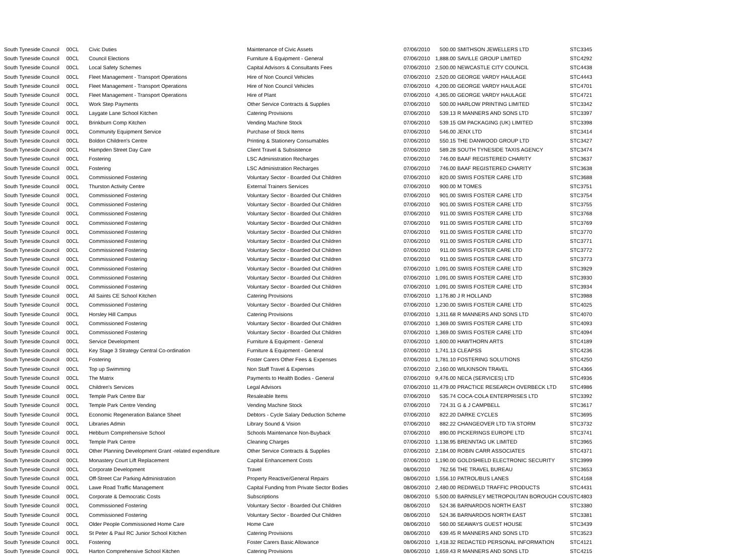| South Tyneside Council | 00CL | Civic Duties | Maintenance of Civic Assets | 07/06/2010 | 500.00 | SMITHSON JEWELLERS LTD | STC3345 |
| South Tyneside Council | 00CL | Council Elections | Furniture & Equipment - General | 07/06/2010 | 1,888.00 | SAVILLE GROUP LIMITED | STC4292 |
| South Tyneside Council | 00CL | Local Safety Schemes | Capital Advisors & Consultants Fees | 07/06/2010 | 2,500.00 | NEWCASTLE CITY COUNCIL | STC4438 |
| South Tyneside Council | 00CL | Fleet Management - Transport Operations | Hire of Non Council Vehicles | 07/06/2010 | 2,520.00 | GEORGE VARDY HAULAGE | STC4443 |
| South Tyneside Council | 00CL | Fleet Management - Transport Operations | Hire of Non Council Vehicles | 07/06/2010 | 4,200.00 | GEORGE VARDY HAULAGE | STC4701 |
| South Tyneside Council | 00CL | Fleet Management - Transport Operations | Hire of Plant | 07/06/2010 | 4,365.00 | GEORGE VARDY HAULAGE | STC4721 |
| South Tyneside Council | 00CL | Work Step Payments | Other Service Contracts & Supplies | 07/06/2010 | 500.00 | HARLOW PRINTING LIMITED | STC3342 |
| South Tyneside Council | 00CL | Laygate Lane School Kitchen | Catering Provisions | 07/06/2010 | 539.13 | R MANNERS AND SONS LTD | STC3397 |
| South Tyneside Council | 00CL | Brinkburn Comp Kitchen | Vending Machine Stock | 07/06/2010 | 539.15 | GM PACKAGING (UK) LIMITED | STC3398 |
| South Tyneside Council | 00CL | Community Equipment Service | Purchase of Stock Items | 07/06/2010 | 546.00 | JENX LTD | STC3414 |
| South Tyneside Council | 00CL | Boldon Children's Centre | Printing & Stationery Consumables | 07/06/2010 | 550.15 | THE DANWOOD GROUP LTD | STC3427 |
| South Tyneside Council | 00CL | Hampden Street Day Care | Client Travel & Subsistence | 07/06/2010 | 589.28 | SOUTH TYNESIDE TAXIS AGENCY | STC3474 |
| South Tyneside Council | 00CL | Fostering | LSC Administration Recharges | 07/06/2010 | 746.00 | BAAF REGISTERED CHARITY | STC3637 |
| South Tyneside Council | 00CL | Fostering | LSC Administration Recharges | 07/06/2010 | 746.00 | BAAF REGISTERED CHARITY | STC3638 |
| South Tyneside Council | 00CL | Commissioned Fostering | Voluntary Sector - Boarded Out Children | 07/06/2010 | 820.00 | SWIIS FOSTER CARE LTD | STC3688 |
| South Tyneside Council | 00CL | Thurston Activity Centre | External Trainers Services | 07/06/2010 | 900.00 | M TOMES | STC3751 |
| South Tyneside Council | 00CL | Commissioned Fostering | Voluntary Sector - Boarded Out Children | 07/06/2010 | 901.00 | SWIIS FOSTER CARE LTD | STC3754 |
| South Tyneside Council | 00CL | Commissioned Fostering | Voluntary Sector - Boarded Out Children | 07/06/2010 | 901.00 | SWIIS FOSTER CARE LTD | STC3755 |
| South Tyneside Council | 00CL | Commissioned Fostering | Voluntary Sector - Boarded Out Children | 07/06/2010 | 911.00 | SWIIS FOSTER CARE LTD | STC3768 |
| South Tyneside Council | 00CL | Commissioned Fostering | Voluntary Sector - Boarded Out Children | 07/06/2010 | 911.00 | SWIIS FOSTER CARE LTD | STC3769 |
| South Tyneside Council | 00CL | Commissioned Fostering | Voluntary Sector - Boarded Out Children | 07/06/2010 | 911.00 | SWIIS FOSTER CARE LTD | STC3770 |
| South Tyneside Council | 00CL | Commissioned Fostering | Voluntary Sector - Boarded Out Children | 07/06/2010 | 911.00 | SWIIS FOSTER CARE LTD | STC3771 |
| South Tyneside Council | 00CL | Commissioned Fostering | Voluntary Sector - Boarded Out Children | 07/06/2010 | 911.00 | SWIIS FOSTER CARE LTD | STC3772 |
| South Tyneside Council | 00CL | Commissioned Fostering | Voluntary Sector - Boarded Out Children | 07/06/2010 | 911.00 | SWIIS FOSTER CARE LTD | STC3773 |
| South Tyneside Council | 00CL | Commissioned Fostering | Voluntary Sector - Boarded Out Children | 07/06/2010 | 1,091.00 | SWIIS FOSTER CARE LTD | STC3929 |
| South Tyneside Council | 00CL | Commissioned Fostering | Voluntary Sector - Boarded Out Children | 07/06/2010 | 1,091.00 | SWIIS FOSTER CARE LTD | STC3930 |
| South Tyneside Council | 00CL | Commissioned Fostering | Voluntary Sector - Boarded Out Children | 07/06/2010 | 1,091.00 | SWIIS FOSTER CARE LTD | STC3934 |
| South Tyneside Council | 00CL | All Saints CE School Kitchen | Catering Provisions | 07/06/2010 | 1,176.80 | J R HOLLAND | STC3988 |
| South Tyneside Council | 00CL | Commissioned Fostering | Voluntary Sector - Boarded Out Children | 07/06/2010 | 1,230.00 | SWIIS FOSTER CARE LTD | STC4025 |
| South Tyneside Council | 00CL | Horsley Hill Campus | Catering Provisions | 07/06/2010 | 1,311.68 | R MANNERS AND SONS LTD | STC4070 |
| South Tyneside Council | 00CL | Commissioned Fostering | Voluntary Sector - Boarded Out Children | 07/06/2010 | 1,369.00 | SWIIS FOSTER CARE LTD | STC4093 |
| South Tyneside Council | 00CL | Commissioned Fostering | Voluntary Sector - Boarded Out Children | 07/06/2010 | 1,369.00 | SWIIS FOSTER CARE LTD | STC4094 |
| South Tyneside Council | 00CL | Service Development | Furniture & Equipment - General | 07/06/2010 | 1,600.00 | HAWTHORN ARTS | STC4189 |
| South Tyneside Council | 00CL | Key Stage 3 Strategy Central Co-ordination | Furniture & Equipment - General | 07/06/2010 | 1,741.13 | CLEAPSS | STC4236 |
| South Tyneside Council | 00CL | Fostering | Foster Carers Other Fees & Expenses | 07/06/2010 | 1,781.10 | FOSTERING SOLUTIONS | STC4250 |
| South Tyneside Council | 00CL | Top up Swimming | Non Staff Travel & Expenses | 07/06/2010 | 2,160.00 | WILKINSON TRAVEL | STC4366 |
| South Tyneside Council | 00CL | The Matrix | Payments to Health Bodies - General | 07/06/2010 | 9,476.00 | NECA (SERVICES) LTD | STC4936 |
| South Tyneside Council | 00CL | Children's Services | Legal Advisors | 07/06/2010 | 11,479.00 | PRACTICE RESEARCH OVERBECK LTD | STC4986 |
| South Tyneside Council | 00CL | Temple Park Centre Bar | Resaleable Items | 07/06/2010 | 535.74 | COCA-COLA ENTERPRISES LTD | STC3392 |
| South Tyneside Council | 00CL | Temple Park Centre Vending | Vending Machine Stock | 07/06/2010 | 724.31 | G & J CAMPBELL | STC3617 |
| South Tyneside Council | 00CL | Economic Regeneration Balance Sheet | Debtors - Cycle Salary Deduction Scheme | 07/06/2010 | 822.20 | DARKE CYCLES | STC3695 |
| South Tyneside Council | 00CL | Libraries Admin | Library Sound & Vision | 07/06/2010 | 882.22 | CHANGEOVER LTD T/A STORM | STC3732 |
| South Tyneside Council | 00CL | Hebburn Comprehensive School | Schools Maintenance Non-Buyback | 07/06/2010 | 890.00 | PICKERINGS EUROPE LTD | STC3741 |
| South Tyneside Council | 00CL | Temple Park Centre | Cleaning Charges | 07/06/2010 | 1,138.95 | BRENNTAG UK LIMITED | STC3965 |
| South Tyneside Council | 00CL | Other Planning Development Grant -related expenditure | Other Service Contracts & Supplies | 07/06/2010 | 2,184.00 | ROBIN CARR ASSOCIATES | STC4371 |
| South Tyneside Council | 00CL | Monastery Court Lift Replacement | Capital Enhancement Costs | 07/06/2010 | 1,190.00 | GOLDSHIELD ELECTRONIC SECURITY | STC3999 |
| South Tyneside Council | 00CL | Corporate Development | Travel | 08/06/2010 | 762.56 | THE TRAVEL BUREAU | STC3653 |
| South Tyneside Council | 00CL | Off-Street Car Parking Administration | Property Reactive/General Repairs | 08/06/2010 | 1,556.10 | PATROL/BUS LANES | STC4168 |
| South Tyneside Council | 00CL | Lawe Road Traffic Management | Capital Funding from Private Sector Bodies | 08/06/2010 | 2,480.00 | REDIWELD TRAFFIC PRODUCTS | STC4431 |
| South Tyneside Council | 00CL | Corporate & Democratic Costs | Subscriptions | 08/06/2010 | 5,500.00 | BARNSLEY METROPOLITAN BOROUGH COU | STC4803 |
| South Tyneside Council | 00CL | Commissioned Fostering | Voluntary Sector - Boarded Out Children | 08/06/2010 | 524.36 | BARNARDOS NORTH EAST | STC3380 |
| South Tyneside Council | 00CL | Commissioned Fostering | Voluntary Sector - Boarded Out Children | 08/06/2010 | 524.36 | BARNARDOS NORTH EAST | STC3381 |
| South Tyneside Council | 00CL | Older People Commissioned Home Care | Home Care | 08/06/2010 | 560.00 | SEAWAYS GUEST HOUSE | STC3439 |
| South Tyneside Council | 00CL | St Peter & Paul RC Junior School Kitchen | Catering Provisions | 08/06/2010 | 639.45 | R MANNERS AND SONS LTD | STC3523 |
| South Tyneside Council | 00CL | Fostering | Foster Carers Basic Allowance | 08/06/2010 | 1,418.32 | REDACTED PERSONAL INFORMATION | STC4121 |
| South Tyneside Council | 00CL | Harton Comprehensive School Kitchen | Catering Provisions | 08/06/2010 | 1,659.43 | R MANNERS AND SONS LTD | STC4215 |